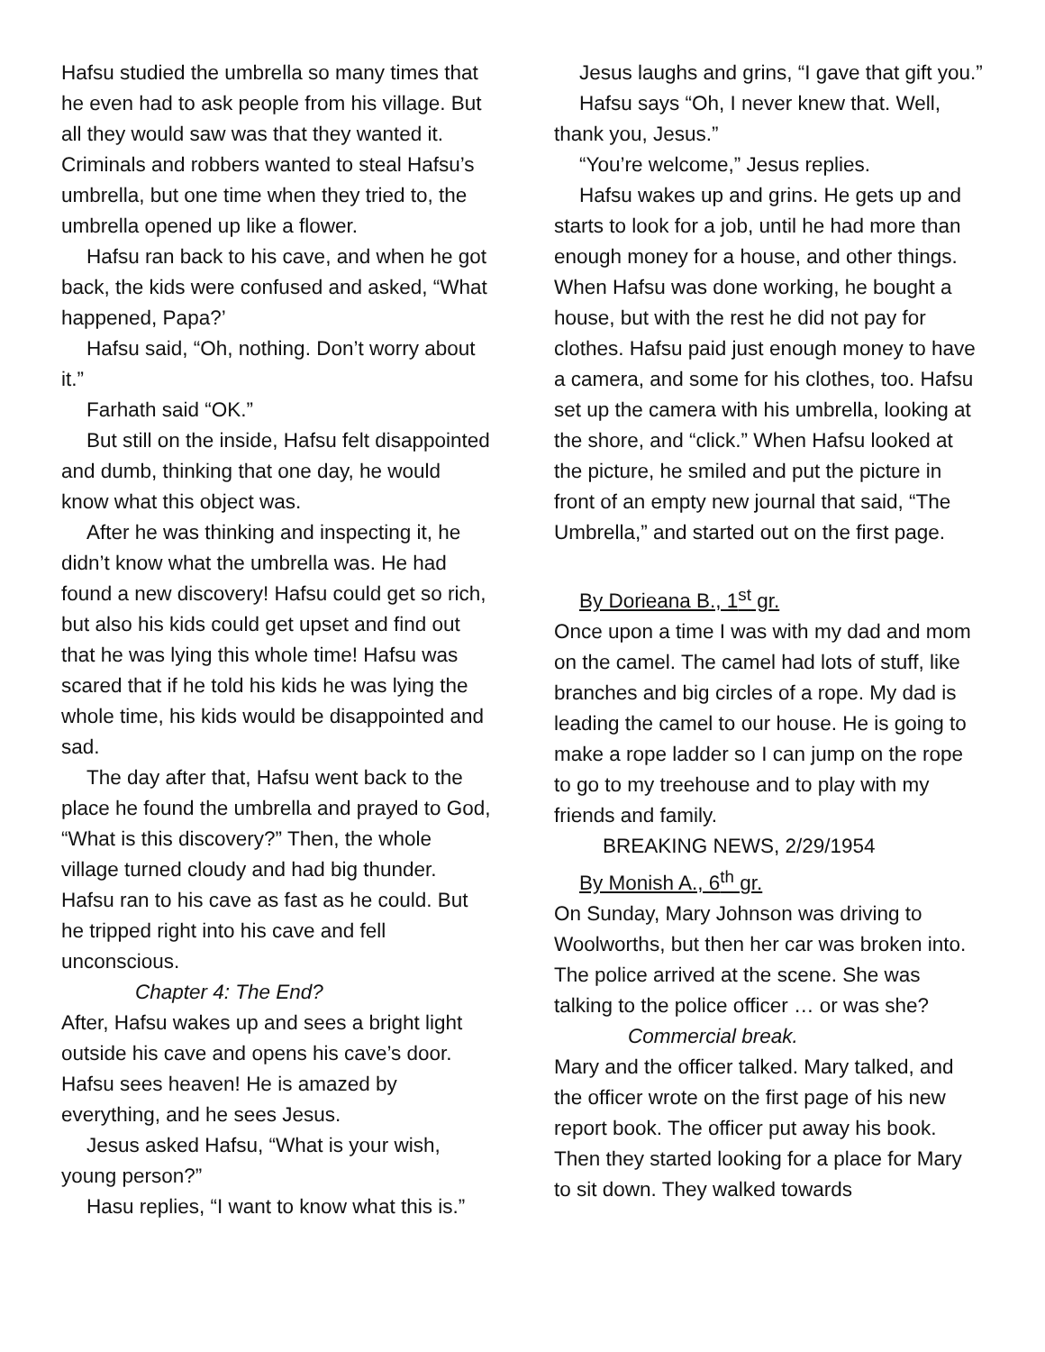Hafsu studied the umbrella so many times that he even had to ask people from his village. But all they would saw was that they wanted it. Criminals and robbers wanted to steal Hafsu’s umbrella, but one time when they tried to, the umbrella opened up like a flower.
Hafsu ran back to his cave, and when he got back, the kids were confused and asked, “What happened, Papa?’
Hafsu said, “Oh, nothing. Don’t worry about it.”
Farhath said “OK.”
But still on the inside, Hafsu felt disappointed and dumb, thinking that one day, he would know what this object was.
After he was thinking and inspecting it, he didn’t know what the umbrella was. He had found a new discovery! Hafsu could get so rich, but also his kids could get upset and find out that he was lying this whole time! Hafsu was scared that if he told his kids he was lying the whole time, his kids would be disappointed and sad.
The day after that, Hafsu went back to the place he found the umbrella and prayed to God, “What is this discovery?” Then, the whole village turned cloudy and had big thunder. Hafsu ran to his cave as fast as he could. But he tripped right into his cave and fell unconscious.
Chapter 4: The End?
After, Hafsu wakes up and sees a bright light outside his cave and opens his cave’s door. Hafsu sees heaven! He is amazed by everything, and he sees Jesus.
Jesus asked Hafsu, “What is your wish, young person?”
Hasu replies, “I want to know what this is.”
Jesus laughs and grins, “I gave that gift you.”
Hafsu says “Oh, I never knew that. Well, thank you, Jesus.”
“You’re welcome,” Jesus replies.
Hafsu wakes up and grins. He gets up and starts to look for a job, until he had more than enough money for a house, and other things. When Hafsu was done working, he bought a house, but with the rest he did not pay for clothes. Hafsu paid just enough money to have a camera, and some for his clothes, too. Hafsu set up the camera with his umbrella, looking at the shore, and “click.” When Hafsu looked at the picture, he smiled and put the picture in front of an empty new journal that said, “The Umbrella,” and started out on the first page.
By Dorieana B., 1<sup>st</sup> gr.
Once upon a time I was with my dad and mom on the camel. The camel had lots of stuff, like branches and big circles of a rope. My dad is leading the camel to our house. He is going to make a rope ladder so I can jump on the rope to go to my treehouse and to play with my friends and family.
BREAKING NEWS, 2/29/1954
By Monish A., 6<sup>th</sup> gr.
On Sunday, Mary Johnson was driving to Woolworths, but then her car was broken into. The police arrived at the scene. She was talking to the police officer … or was she?
Commercial break.
Mary and the officer talked. Mary talked, and the officer wrote on the first page of his new report book. The officer put away his book. Then they started looking for a place for Mary to sit down. They walked towards